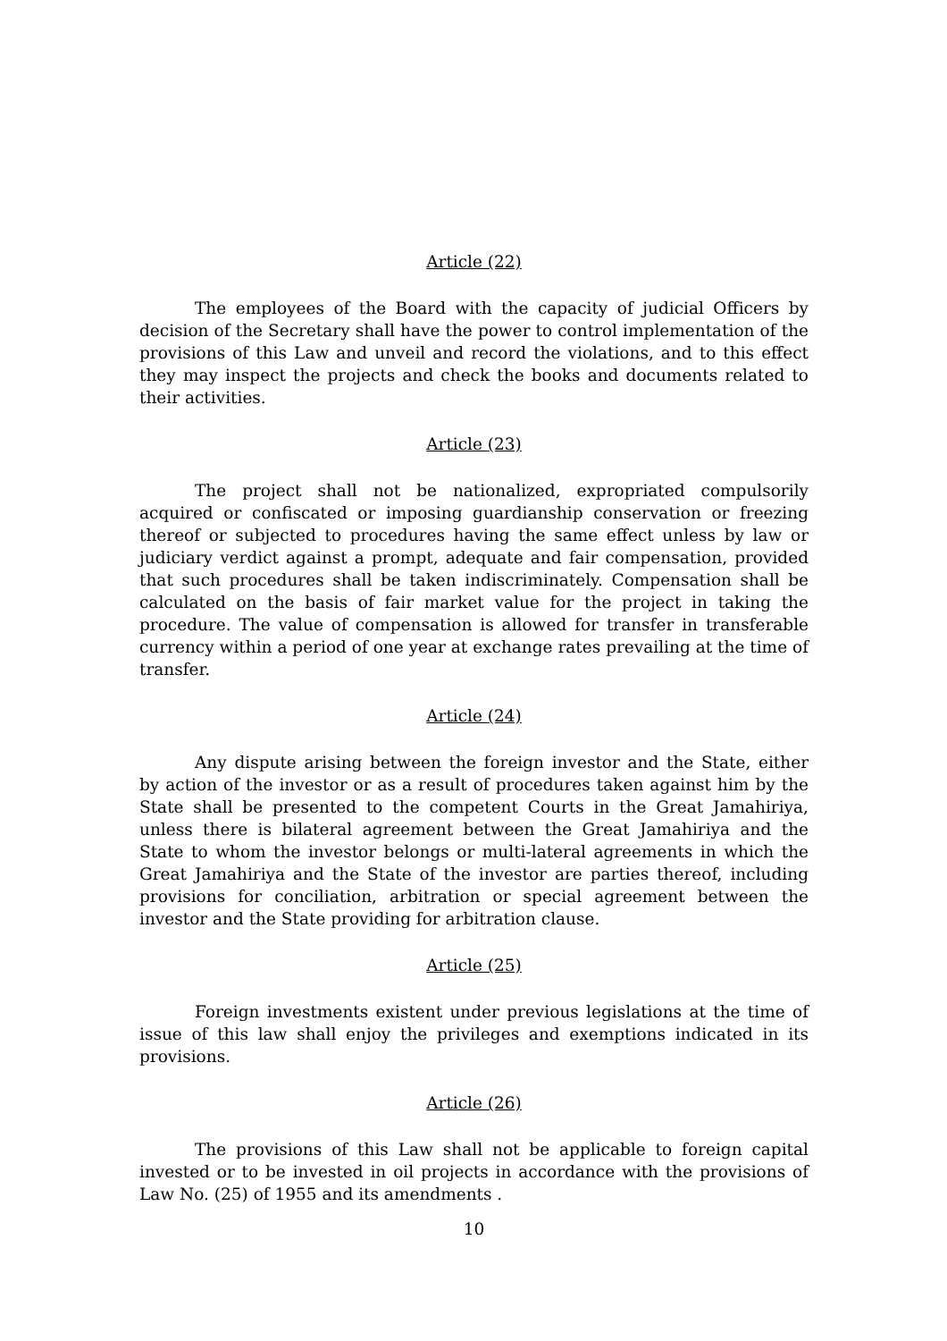Article (22)
The employees of the Board with the capacity of judicial Officers by decision of the Secretary shall have the power to control implementation of the provisions of this Law and unveil and record the violations, and to this effect they may inspect the projects and check the books and documents related to their activities.
Article (23)
The project shall not be nationalized, expropriated compulsorily acquired or confiscated or imposing guardianship conservation or freezing thereof or subjected to procedures having the same effect unless by law or judiciary verdict against a prompt, adequate and fair compensation, provided that such procedures shall be taken indiscriminately. Compensation shall be calculated on the basis of fair market value for the project in taking the procedure. The value of compensation is allowed for transfer in transferable currency within a period of one year at exchange rates prevailing at the time of transfer.
Article (24)
Any dispute arising between the foreign investor and the State, either by action of the investor or as a result of procedures taken against him by the State shall be presented to the competent Courts in the Great Jamahiriya, unless there is bilateral agreement between the Great Jamahiriya and the State to whom the investor belongs or multi-lateral agreements in which the Great Jamahiriya and the State of the investor are parties thereof, including provisions for conciliation, arbitration or special agreement between the investor and the State providing for arbitration clause.
Article (25)
Foreign investments existent under previous legislations at the time of issue of this law shall enjoy the privileges and exemptions indicated in its provisions.
Article (26)
The provisions of this Law shall not be applicable to foreign capital invested or to be invested in oil projects in accordance with the provisions of Law No. (25) of 1955 and its amendments .
10